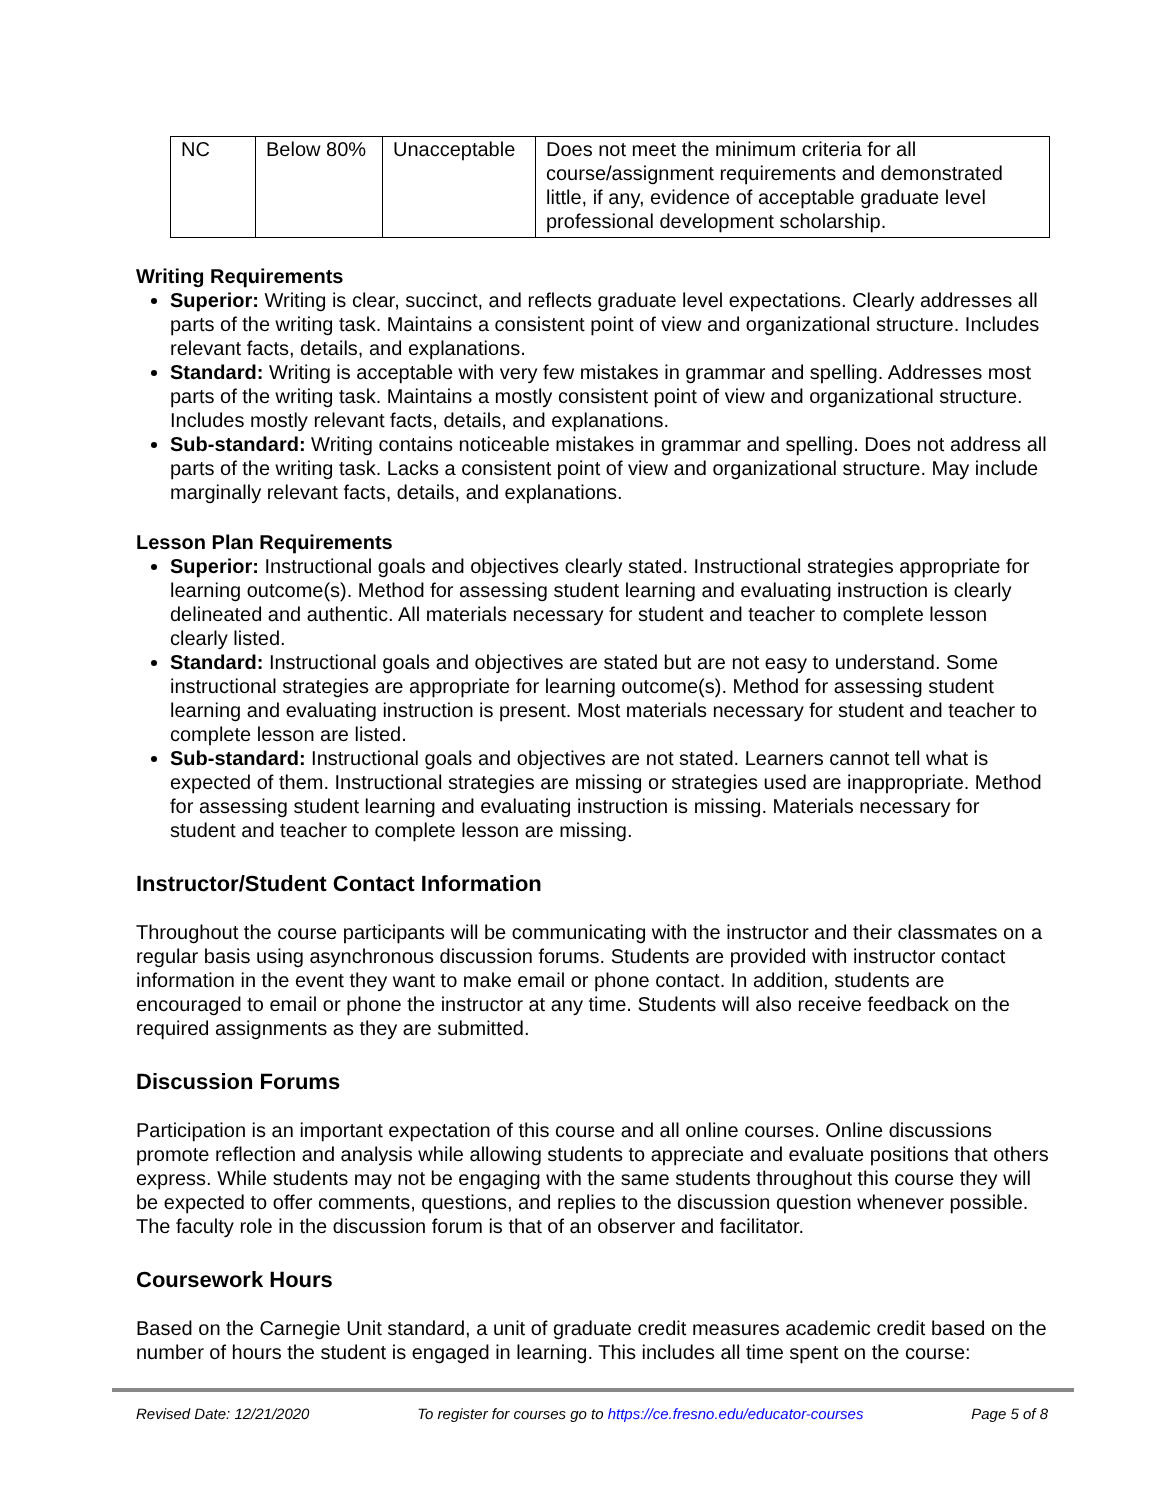| NC | Below 80% | Unacceptable | Does not meet the minimum criteria for all course/assignment requirements and demonstrated little, if any, evidence of acceptable graduate level professional development scholarship. |
Writing Requirements
Superior: Writing is clear, succinct, and reflects graduate level expectations. Clearly addresses all parts of the writing task. Maintains a consistent point of view and organizational structure. Includes relevant facts, details, and explanations.
Standard: Writing is acceptable with very few mistakes in grammar and spelling. Addresses most parts of the writing task. Maintains a mostly consistent point of view and organizational structure. Includes mostly relevant facts, details, and explanations.
Sub-standard: Writing contains noticeable mistakes in grammar and spelling. Does not address all parts of the writing task. Lacks a consistent point of view and organizational structure. May include marginally relevant facts, details, and explanations.
Lesson Plan Requirements
Superior: Instructional goals and objectives clearly stated. Instructional strategies appropriate for learning outcome(s). Method for assessing student learning and evaluating instruction is clearly delineated and authentic. All materials necessary for student and teacher to complete lesson clearly listed.
Standard: Instructional goals and objectives are stated but are not easy to understand. Some instructional strategies are appropriate for learning outcome(s). Method for assessing student learning and evaluating instruction is present. Most materials necessary for student and teacher to complete lesson are listed.
Sub-standard: Instructional goals and objectives are not stated. Learners cannot tell what is expected of them. Instructional strategies are missing or strategies used are inappropriate. Method for assessing student learning and evaluating instruction is missing. Materials necessary for student and teacher to complete lesson are missing.
Instructor/Student Contact Information
Throughout the course participants will be communicating with the instructor and their classmates on a regular basis using asynchronous discussion forums. Students are provided with instructor contact information in the event they want to make email or phone contact. In addition, students are encouraged to email or phone the instructor at any time. Students will also receive feedback on the required assignments as they are submitted.
Discussion Forums
Participation is an important expectation of this course and all online courses. Online discussions promote reflection and analysis while allowing students to appreciate and evaluate positions that others express. While students may not be engaging with the same students throughout this course they will be expected to offer comments, questions, and replies to the discussion question whenever possible. The faculty role in the discussion forum is that of an observer and facilitator.
Coursework Hours
Based on the Carnegie Unit standard, a unit of graduate credit measures academic credit based on the number of hours the student is engaged in learning. This includes all time spent on the course:
Revised Date: 12/21/2020 To register for courses go to https://ce.fresno.edu/educator-courses Page 5 of 8